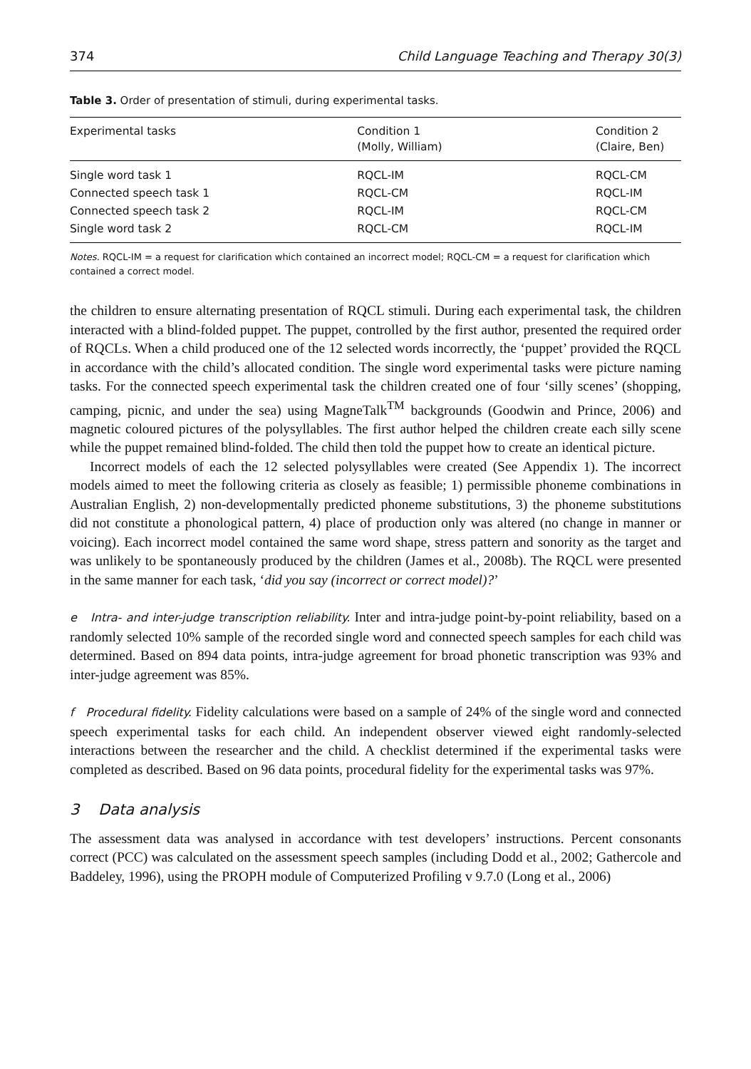374 Child Language Teaching and Therapy 30(3)
Table 3. Order of presentation of stimuli, during experimental tasks.
| Experimental tasks | Condition 1 (Molly, William) | Condition 2 (Claire, Ben) |
| --- | --- | --- |
| Single word task 1 | RQCL-IM | RQCL-CM |
| Connected speech task 1 | RQCL-CM | RQCL-IM |
| Connected speech task 2 | RQCL-IM | RQCL-CM |
| Single word task 2 | RQCL-CM | RQCL-IM |
Notes. RQCL-IM = a request for clarification which contained an incorrect model; RQCL-CM = a request for clarification which contained a correct model.
the children to ensure alternating presentation of RQCL stimuli. During each experimental task, the children interacted with a blind-folded puppet. The puppet, controlled by the first author, presented the required order of RQCLs. When a child produced one of the 12 selected words incorrectly, the ‘puppet’ provided the RQCL in accordance with the child’s allocated condition. The single word experimental tasks were picture naming tasks. For the connected speech experimental task the children created one of four ‘silly scenes’ (shopping, camping, picnic, and under the sea) using MagneTalk<sup>TM</sup> backgrounds (Goodwin and Prince, 2006) and magnetic coloured pictures of the polysyllables. The first author helped the children create each silly scene while the puppet remained blind-folded. The child then told the puppet how to create an identical picture.
Incorrect models of each the 12 selected polysyllables were created (See Appendix 1). The incorrect models aimed to meet the following criteria as closely as feasible; 1) permissible phoneme combinations in Australian English, 2) non-developmentally predicted phoneme substitutions, 3) the phoneme substitutions did not constitute a phonological pattern, 4) place of production only was altered (no change in manner or voicing). Each incorrect model contained the same word shape, stress pattern and sonority as the target and was unlikely to be spontaneously produced by the children (James et al., 2008b). The RQCL were presented in the same manner for each task, ‘did you say (incorrect or correct model)?’
e Intra- and inter-judge transcription reliability. Inter and intra-judge point-by-point reliability, based on a randomly selected 10% sample of the recorded single word and connected speech samples for each child was determined. Based on 894 data points, intra-judge agreement for broad phonetic transcription was 93% and inter-judge agreement was 85%.
f Procedural fidelity. Fidelity calculations were based on a sample of 24% of the single word and connected speech experimental tasks for each child. An independent observer viewed eight randomly-selected interactions between the researcher and the child. A checklist determined if the experimental tasks were completed as described. Based on 96 data points, procedural fidelity for the experimental tasks was 97%.
3 Data analysis
The assessment data was analysed in accordance with test developers’ instructions. Percent consonants correct (PCC) was calculated on the assessment speech samples (including Dodd et al., 2002; Gathercole and Baddeley, 1996), using the PROPH module of Computerized Profiling v 9.7.0 (Long et al., 2006)